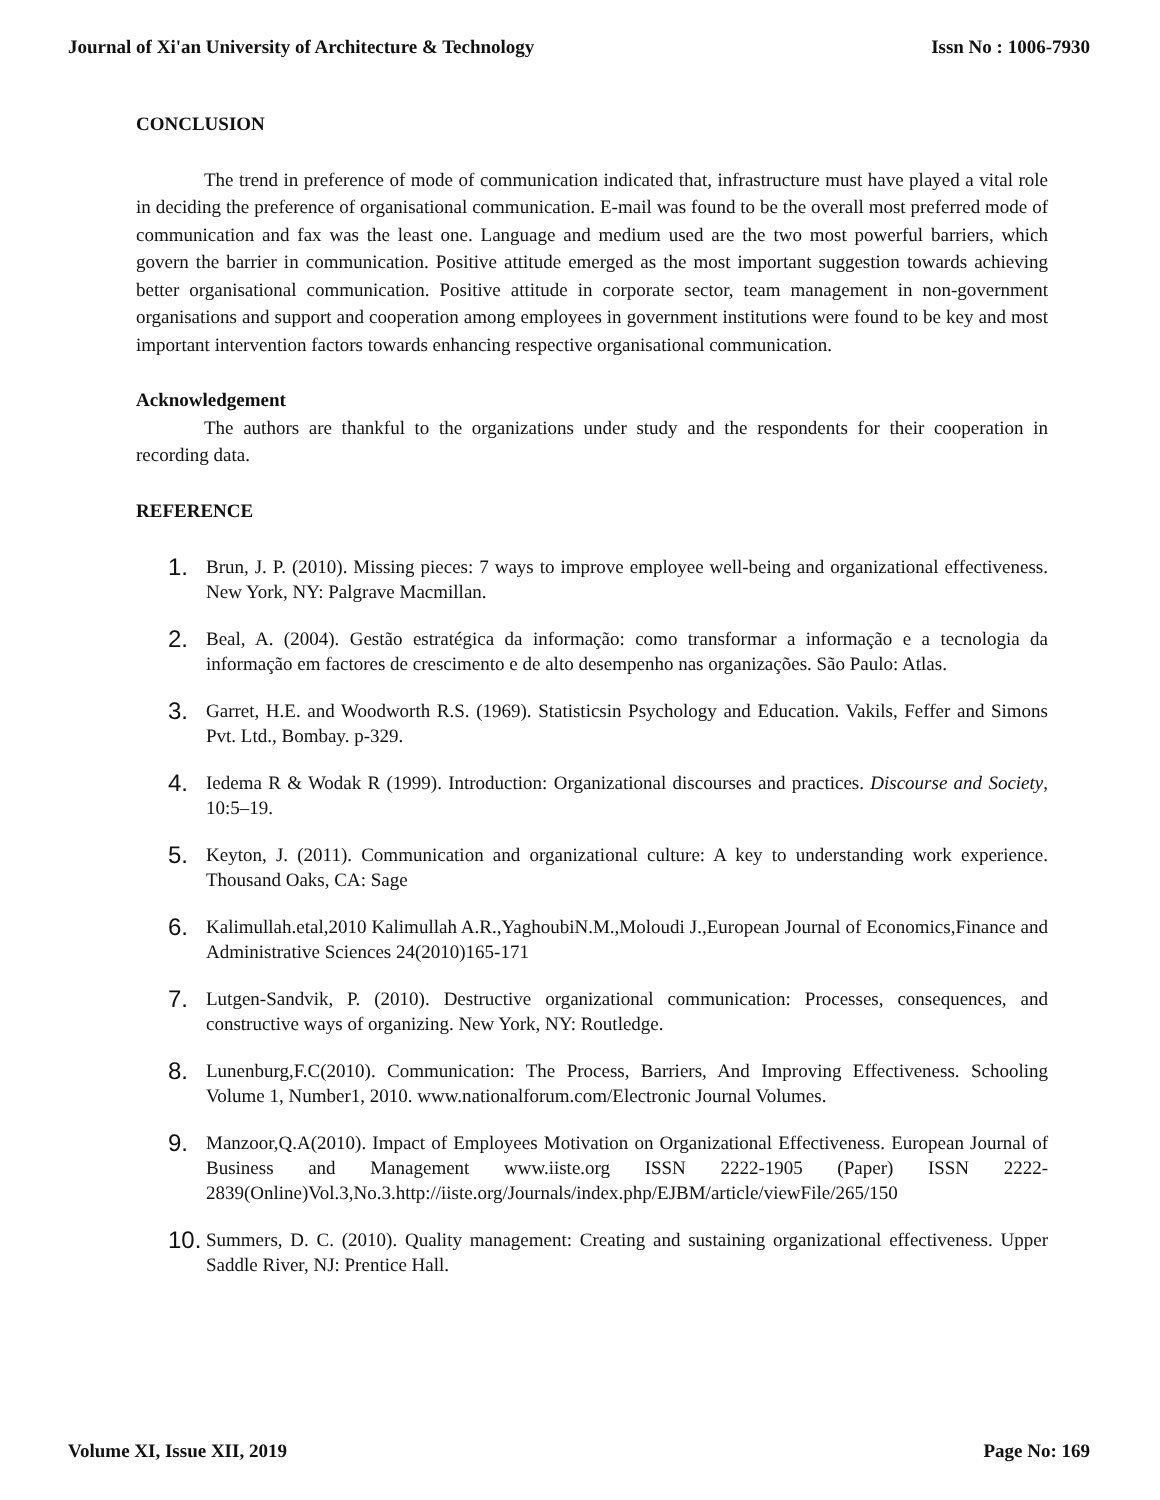Journal of Xi'an University of Architecture & Technology Issn No : 1006-7930
CONCLUSION
The trend in preference of mode of communication indicated that, infrastructure must have played a vital role in deciding the preference of organisational communication. E-mail was found to be the overall most preferred mode of communication and fax was the least one. Language and medium used are the two most powerful barriers, which govern the barrier in communication. Positive attitude emerged as the most important suggestion towards achieving better organisational communication. Positive attitude in corporate sector, team management in non-government organisations and support and cooperation among employees in government institutions were found to be key and most important intervention factors towards enhancing respective organisational communication.
Acknowledgement
The authors are thankful to the organizations under study and the respondents for their cooperation in recording data.
REFERENCE
1. Brun, J. P. (2010). Missing pieces: 7 ways to improve employee well-being and organizational effectiveness. New York, NY: Palgrave Macmillan.
2. Beal, A. (2004). Gestão estratégica da informação: como transformar a informação e a tecnologia da informação em factores de crescimento e de alto desempenho nas organizações. São Paulo: Atlas.
3. Garret, H.E. and Woodworth R.S. (1969). Statisticsin Psychology and Education. Vakils, Feffer and Simons Pvt. Ltd., Bombay. p-329.
4. Iedema R & Wodak R (1999). Introduction: Organizational discourses and practices. Discourse and Society, 10:5–19.
5. Keyton, J. (2011). Communication and organizational culture: A key to understanding work experience. Thousand Oaks, CA: Sage
6. Kalimullah.etal,2010 Kalimullah A.R.,YaghoubiN.M.,Moloudi J.,European Journal of Economics,Finance and Administrative Sciences 24(2010)165-171
7. Lutgen-Sandvik, P. (2010). Destructive organizational communication: Processes, consequences, and constructive ways of organizing. New York, NY: Routledge.
8. Lunenburg,F.C(2010). Communication: The Process, Barriers, And Improving Effectiveness. Schooling Volume 1, Number1, 2010. www.nationalforum.com/Electronic Journal Volumes.
9. Manzoor,Q.A(2010). Impact of Employees Motivation on Organizational Effectiveness. European Journal of Business and Management www.iiste.org ISSN 2222-1905 (Paper) ISSN 2222-2839(Online)Vol.3,No.3.http://iiste.org/Journals/index.php/EJBM/article/viewFile/265/150
10. Summers, D. C. (2010). Quality management: Creating and sustaining organizational effectiveness. Upper Saddle River, NJ: Prentice Hall.
Volume XI, Issue XII, 2019 Page No: 169